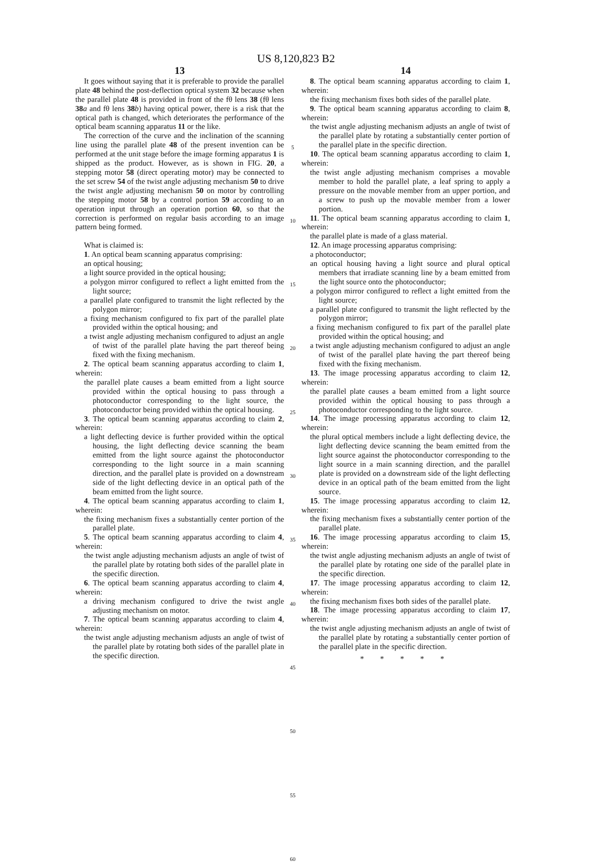US 8,120,823 B2
13
It goes without saying that it is preferable to provide the parallel plate 48 behind the post-deflection optical system 32 because when the parallel plate 48 is provided in front of the fθ lens 38 (fθ lens 38 a and fθ lens 38 b) having optical power, there is a risk that the optical path is changed, which deteriorates the performance of the optical beam scanning apparatus 11 or the like.
The correction of the curve and the inclination of the scanning line using the parallel plate 48 of the present invention can be performed at the unit stage before the image forming apparatus 1 is shipped as the product. However, as is shown in FIG. 20, a stepping motor 58 (direct operating motor) may be connected to the set screw 54 of the twist angle adjusting mechanism 50 to drive the twist angle adjusting mechanism 50 on motor by controlling the stepping motor 58 by a control portion 59 according to an operation input through an operation portion 60, so that the correction is performed on regular basis according to an image pattern being formed.
What is claimed is:
1. An optical beam scanning apparatus comprising:
an optical housing;
a light source provided in the optical housing;
a polygon mirror configured to reflect a light emitted from the light source;
a parallel plate configured to transmit the light reflected by the polygon mirror;
a fixing mechanism configured to fix part of the parallel plate provided within the optical housing; and
a twist angle adjusting mechanism configured to adjust an angle of twist of the parallel plate having the part thereof being fixed with the fixing mechanism.
2. The optical beam scanning apparatus according to claim 1, wherein:
the parallel plate causes a beam emitted from a light source provided within the optical housing to pass through a photoconductor corresponding to the light source, the photoconductor being provided within the optical housing.
3. The optical beam scanning apparatus according to claim 2, wherein:
a light deflecting device is further provided within the optical housing, the light deflecting device scanning the beam emitted from the light source against the photoconductor corresponding to the light source in a main scanning direction, and the parallel plate is provided on a downstream side of the light deflecting device in an optical path of the beam emitted from the light source.
4. The optical beam scanning apparatus according to claim 1, wherein:
the fixing mechanism fixes a substantially center portion of the parallel plate.
5. The optical beam scanning apparatus according to claim 4, wherein:
the twist angle adjusting mechanism adjusts an angle of twist of the parallel plate by rotating both sides of the parallel plate in the specific direction.
6. The optical beam scanning apparatus according to claim 4, wherein:
a driving mechanism configured to drive the twist angle adjusting mechanism on motor.
7. The optical beam scanning apparatus according to claim 4, wherein:
the twist angle adjusting mechanism adjusts an angle of twist of the parallel plate by rotating both sides of the parallel plate in the specific direction.
5
10
15
20
25
30
35
40
45
50
55
60
14
8. The optical beam scanning apparatus according to claim 1, wherein:
the fixing mechanism fixes both sides of the parallel plate.
9. The optical beam scanning apparatus according to claim 8, wherein:
the twist angle adjusting mechanism adjusts an angle of twist of the parallel plate by rotating a substantially center portion of the parallel plate in the specific direction.
10. The optical beam scanning apparatus according to claim 1, wherein:
the twist angle adjusting mechanism comprises a movable member to hold the parallel plate, a leaf spring to apply a pressure on the movable member from an upper portion, and a screw to push up the movable member from a lower portion.
11. The optical beam scanning apparatus according to claim 1, wherein:
the parallel plate is made of a glass material.
12. An image processing apparatus comprising:
a photoconductor;
an optical housing having a light source and plural optical members that irradiate scanning line by a beam emitted from the light source onto the photoconductor;
a polygon mirror configured to reflect a light emitted from the light source;
a parallel plate configured to transmit the light reflected by the polygon mirror;
a fixing mechanism configured to fix part of the parallel plate provided within the optical housing; and
a twist angle adjusting mechanism configured to adjust an angle of twist of the parallel plate having the part thereof being fixed with the fixing mechanism.
13. The image processing apparatus according to claim 12, wherein:
the parallel plate causes a beam emitted from a light source provided within the optical housing to pass through a photoconductor corresponding to the light source.
14. The image processing apparatus according to claim 12, wherein:
the plural optical members include a light deflecting device, the light deflecting device scanning the beam emitted from the light source against the photoconductor corresponding to the light source in a main scanning direction, and the parallel plate is provided on a downstream side of the light deflecting device in an optical path of the beam emitted from the light source.
15. The image processing apparatus according to claim 12, wherein:
the fixing mechanism fixes a substantially center portion of the parallel plate.
16. The image processing apparatus according to claim 15, wherein:
the twist angle adjusting mechanism adjusts an angle of twist of the parallel plate by rotating one side of the parallel plate in the specific direction.
17. The image processing apparatus according to claim 12, wherein:
the fixing mechanism fixes both sides of the parallel plate.
18. The image processing apparatus according to claim 17, wherein:
the twist angle adjusting mechanism adjusts an angle of twist of the parallel plate by rotating a substantially center portion of the parallel plate in the specific direction.
* * * * *